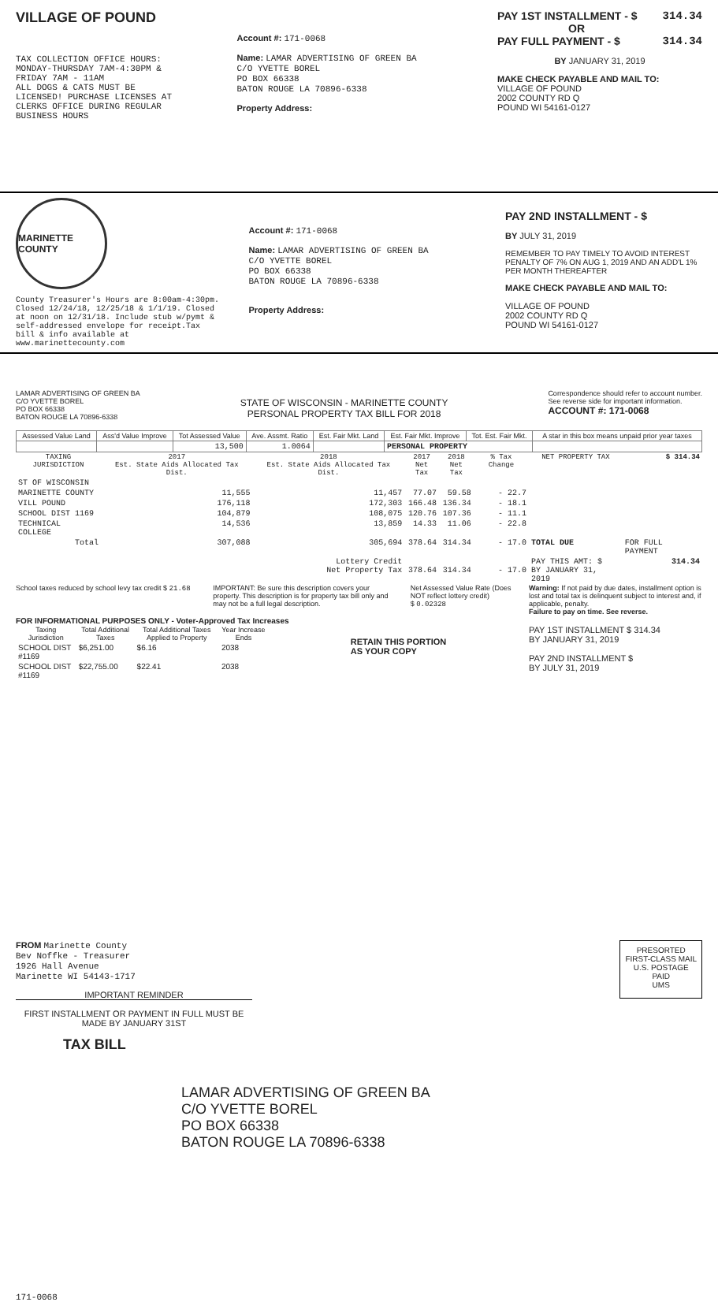VILLAGE OF POUND
TAX COLLECTION OFFICE HOURS:
MONDAY-THURSDAY 7AM-4:30PM &
FRIDAY 7AM - 11AM
ALL DOGS & CATS MUST BE
LICENSED! PURCHASE LICENSES AT
CLERKS OFFICE DURING REGULAR
BUSINESS HOURS
Account #: 171-0068
Name: LAMAR ADVERTISING OF GREEN BA
C/O YVETTE BOREL
PO BOX 66338
BATON ROUGE LA 70896-6338
Property Address:
PAY 1ST INSTALLMENT - $ 314.34
OR
PAY FULL PAYMENT - $ 314.34
BY JANUARY 31, 2019
MAKE CHECK PAYABLE AND MAIL TO:
VILLAGE OF POUND
2002 COUNTY RD Q
POUND WI 54161-0127
MARINETTE COUNTY
County Treasurer's Hours are 8:00am-4:30pm. Closed 12/24/18, 12/25/18 & 1/1/19. Closed at noon on 12/31/18. Include stub w/pymt & self-addressed envelope for receipt.Tax bill & info available at www.marinettecounty.com
Account #: 171-0068
Name: LAMAR ADVERTISING OF GREEN BA
C/O YVETTE BOREL
PO BOX 66338
BATON ROUGE LA 70896-6338
Property Address:
PAY 2ND INSTALLMENT - $
BY JULY 31, 2019
REMEMBER TO PAY TIMELY TO AVOID INTEREST PENALTY OF 7% ON AUG 1, 2019 AND AN ADD'L 1% PER MONTH THEREAFTER
MAKE CHECK PAYABLE AND MAIL TO:
VILLAGE OF POUND
2002 COUNTY RD Q
POUND WI 54161-0127
LAMAR ADVERTISING OF GREEN BA
C/O YVETTE BOREL
PO BOX 66338
BATON ROUGE LA 70896-6338
STATE OF WISCONSIN - MARINETTE COUNTY
PERSONAL PROPERTY TAX BILL FOR 2018
Correspondence should refer to account number.
See reverse side for important information.
ACCOUNT #: 171-0068
| Assessed Value Land | Ass'd Value Improve | Tot Assessed Value | Ave. Assmt. Ratio | Est. Fair Mkt. Land | Est. Fair Mkt. Improve | Tot. Est. Fair Mkt. | A star in this box means unpaid prior year taxes |
| --- | --- | --- | --- | --- | --- | --- | --- |
| | | 13,500 | 1.0064 | | PERSONAL PROPERTY | | |
| TAXING JURISDICTION | 2017 Est. State Aids Allocated Tax Dist. | 2018 Est. State Aids Allocated Tax Dist. | 2017 Net Tax | 2018 Net Tax | % Tax Change | NET PROPERTY TAX | $ 314.34 |
| --- | --- | --- | --- | --- | --- | --- | --- |
| ST OF WISCONSIN | | | | | | | |
| MARINETTE COUNTY | 11,555 | 11,457 | 77.07 | 59.58 | - 22.7 | | |
| VILL POUND | 176,118 | 172,303 | 166.48 | 136.34 | - 18.1 | | |
| SCHOOL DIST 1169 | 104,879 | 108,075 | 120.76 | 107.36 | - 11.1 | | |
| TECHNICAL COLLEGE | 14,536 | 13,859 | 14.33 | 11.06 | - 22.8 | | |
| Total | 307,088 | 305,694 | 378.64 | 314.34 | - 17.0 | TOTAL DUE | FOR FULL PAYMENT |
| | | Lottery Credit Net Property Tax | 378.64 | 314.34 | - 17.0 | PAY THIS AMT: $ BY JANUARY 31, 2019 | 314.34 |
School taxes reduced by school levy tax credit $ 21.68
IMPORTANT: Be sure this description covers your property. This description is for property tax bill only and may not be a full legal description.
Net Assessed Value Rate (Does NOT reflect lottery credit)
$ 0.02328
Warning: If not paid by due dates, installment option is lost and total tax is delinquent subject to interest and, if applicable, penalty.
Failure to pay on time. See reverse.
FOR INFORMATIONAL PURPOSES ONLY - Voter-Approved Tax Increases
| Taxing Jurisdiction | Total Additional Taxes | Total Additional Taxes Applied to Property | Year Increase Ends |
| --- | --- | --- | --- |
| SCHOOL DIST #1169 | $6,251.00 | $6.16 | 2038 |
| SCHOOL DIST #1169 | $22,755.00 | $22.41 | 2038 |
RETAIN THIS PORTION
AS YOUR COPY
PAY 1ST INSTALLMENT $ 314.34
BY JANUARY 31, 2019
PAY 2ND INSTALLMENT $
BY JULY 31, 2019
FROM Marinette County
Bev Noffke - Treasurer
1926 Hall Avenue
Marinette WI 54143-1717
IMPORTANT REMINDER
FIRST INSTALLMENT OR PAYMENT IN FULL MUST BE MADE BY JANUARY 31ST
TAX BILL
PRESORTED
FIRST-CLASS MAIL
U.S. POSTAGE
PAID
UMS
LAMAR ADVERTISING OF GREEN BA
C/O YVETTE BOREL
PO BOX 66338
BATON ROUGE LA 70896-6338
171-0068